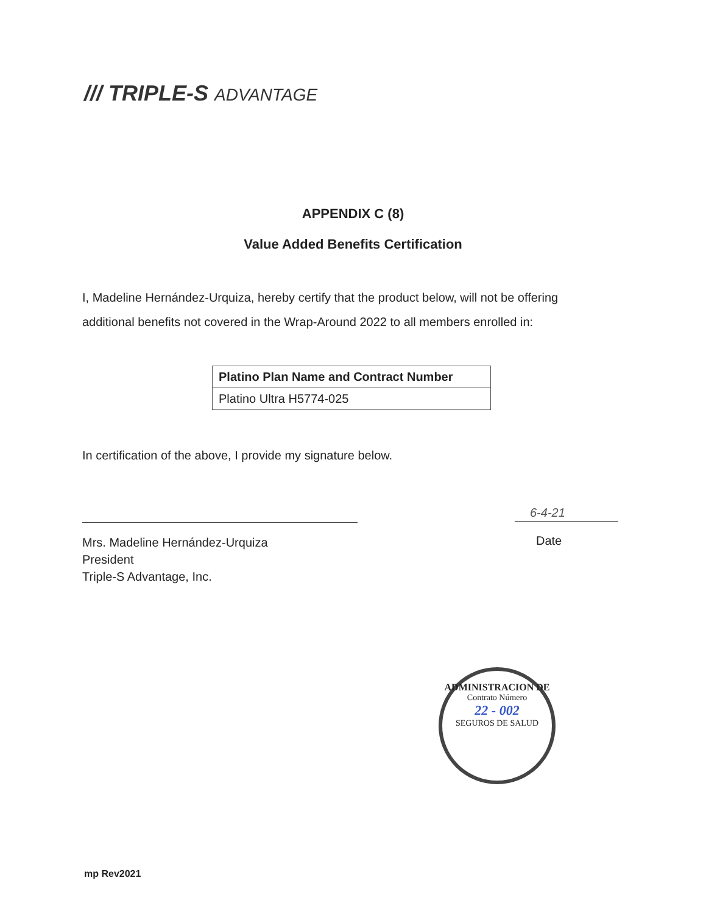/// TRIPLE-S ADVANTAGE
APPENDIX C (8)
Value Added Benefits Certification
I, Madeline Hernández-Urquiza, hereby certify that the product below, will not be offering additional benefits not covered in the Wrap-Around 2022 to all members enrolled in:
| Platino Plan Name and Contract Number |
| --- |
| Platino Ultra H5774-025 |
In certification of the above, I provide my signature below.
6-4-21
Mrs. Madeline Hernández-Urquiza
President
Triple-S Advantage, Inc.
Date
ADMINISTRACION DE
Contrato Número
22 - 002
SEGUROS DE SALUD
mp Rev2021